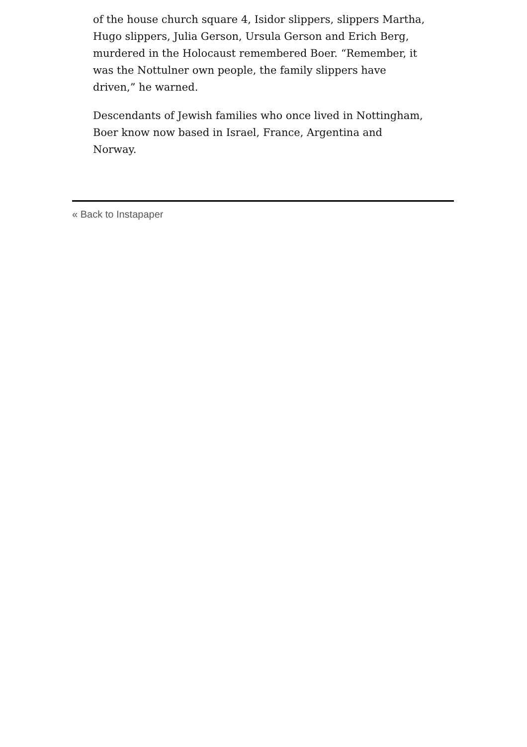of the house church square 4, Isidor slippers, slippers Martha, Hugo slippers, Julia Gerson, Ursula Gerson and Erich Berg, murdered in the Holocaust remembered Boer. “Remember, it was the Nottulner own people, the family slippers have driven,” he warned.
Descendants of Jewish families who once lived in Nottingham, Boer know now based in Israel, France, Argentina and Norway.
« Back to Instapaper